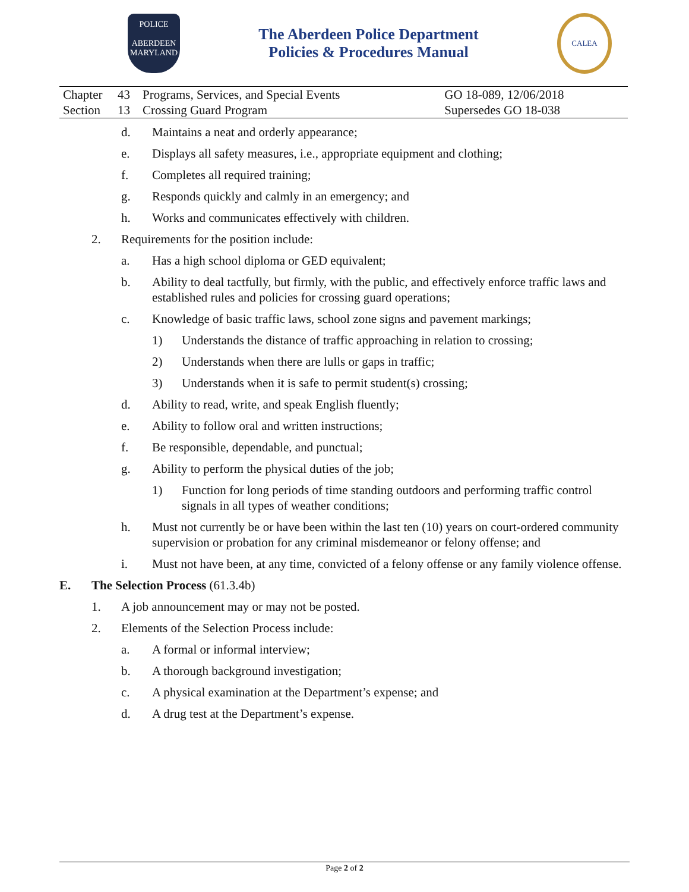POLICE
ABERDEEN
MARYLAND
The Aberdeen Police Department
Policies & Procedures Manual
CALEA
| Chapter | 43 | Programs, Services, and Special Events | GO 18-089, 12/06/2018 |
| Section | 13 | Crossing Guard Program | Supersedes GO 18-038 |
d. Maintains a neat and orderly appearance;
e. Displays all safety measures, i.e., appropriate equipment and clothing;
f. Completes all required training;
g. Responds quickly and calmly in an emergency; and
h. Works and communicates effectively with children.
2. Requirements for the position include:
a. Has a high school diploma or GED equivalent;
b. Ability to deal tactfully, but firmly, with the public, and effectively enforce traffic laws and established rules and policies for crossing guard operations;
c. Knowledge of basic traffic laws, school zone signs and pavement markings;
1) Understands the distance of traffic approaching in relation to crossing;
2) Understands when there are lulls or gaps in traffic;
3) Understands when it is safe to permit student(s) crossing;
d. Ability to read, write, and speak English fluently;
e. Ability to follow oral and written instructions;
f. Be responsible, dependable, and punctual;
g. Ability to perform the physical duties of the job;
1) Function for long periods of time standing outdoors and performing traffic control signals in all types of weather conditions;
h. Must not currently be or have been within the last ten (10) years on court-ordered community supervision or probation for any criminal misdemeanor or felony offense; and
i. Must not have been, at any time, convicted of a felony offense or any family violence offense.
E. The Selection Process (61.3.4b)
1. A job announcement may or may not be posted.
2. Elements of the Selection Process include:
a. A formal or informal interview;
b. A thorough background investigation;
c. A physical examination at the Department’s expense; and
d. A drug test at the Department’s expense.
Page 2 of 2